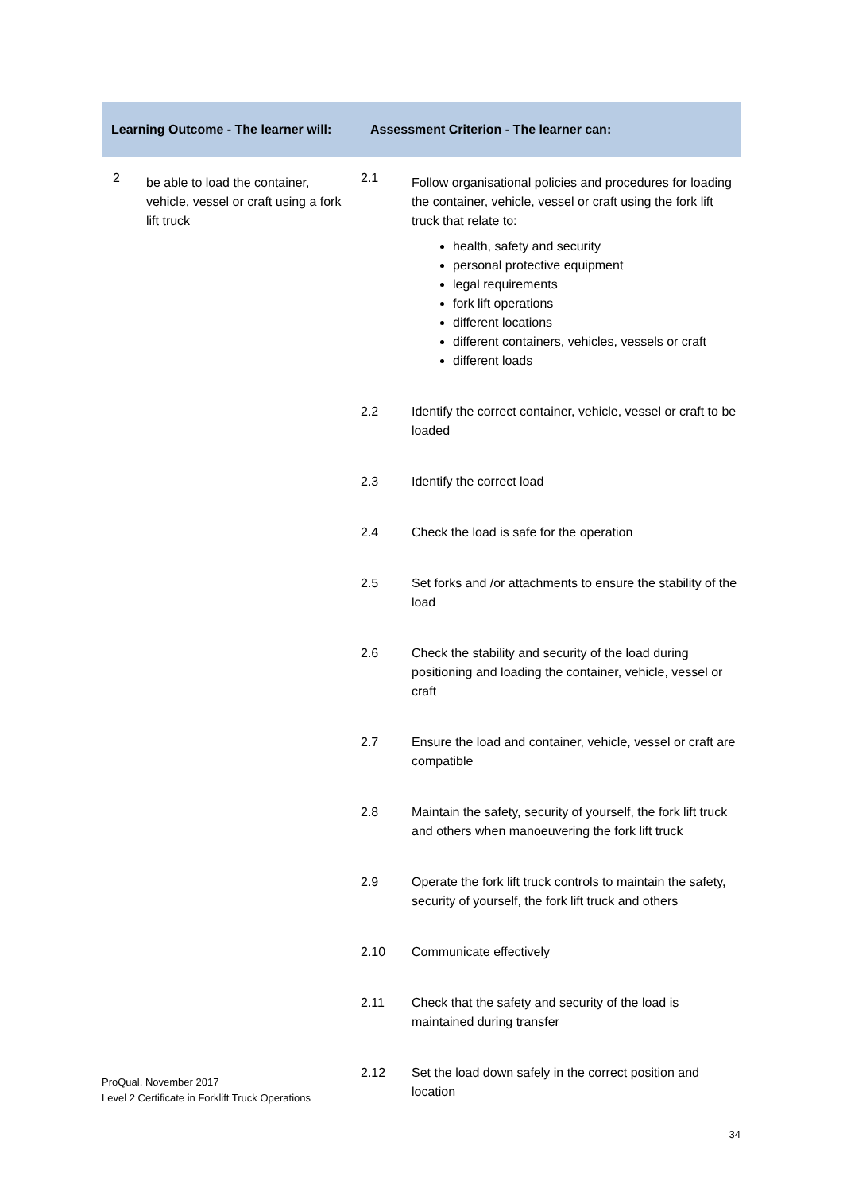| Learning Outcome - The learner will: | | Assessment Criterion - The learner can: | |
| --- | --- | --- | --- |
| 2 | be able to load the container, vehicle, vessel or craft using a fork lift truck | 2.1 | Follow organisational policies and procedures for loading the container, vehicle, vessel or craft using the fork lift truck that relate to: health, safety and security personal protective equipment legal requirements fork lift operations different locations different containers, vehicles, vessels or craft different loads |
| | | 2.2 | Identify the correct container, vehicle, vessel or craft to be loaded |
| | | 2.3 | Identify the correct load |
| | | 2.4 | Check the load is safe for the operation |
| | | 2.5 | Set forks and /or attachments to ensure the stability of the load |
| | | 2.6 | Check the stability and security of the load during positioning and loading the container, vehicle, vessel or craft |
| | | 2.7 | Ensure the load and container, vehicle, vessel or craft are compatible |
| | | 2.8 | Maintain the safety, security of yourself, the fork lift truck and others when manoeuvering the fork lift truck |
| | | 2.9 | Operate the fork lift truck controls to maintain the safety, security of yourself, the fork lift truck and others |
| | | 2.10 | Communicate effectively |
| | | 2.11 | Check that the safety and security of the load is maintained during transfer |
| | | 2.12 | Set the load down safely in the correct position and location |
ProQual, November 2017
Level 2 Certificate in Forklift Truck Operations
34